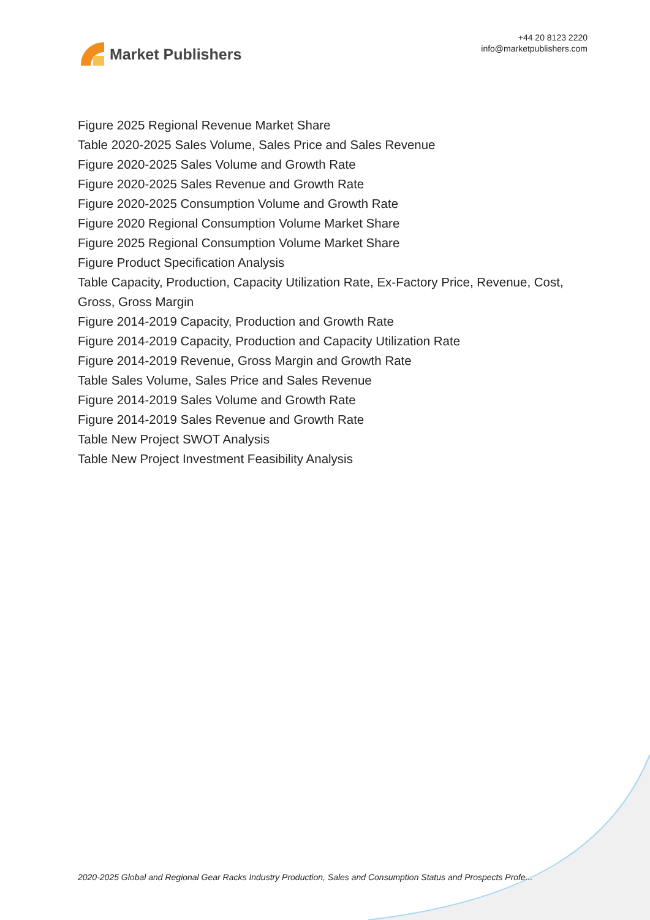Market Publishers
+44 20 8123 2220
info@marketpublishers.com
Figure 2025 Regional Revenue Market Share
Table 2020-2025 Sales Volume, Sales Price and Sales Revenue
Figure 2020-2025 Sales Volume and Growth Rate
Figure 2020-2025 Sales Revenue and Growth Rate
Figure 2020-2025 Consumption Volume and Growth Rate
Figure 2020 Regional Consumption Volume Market Share
Figure 2025 Regional Consumption Volume Market Share
Figure Product Specification Analysis
Table Capacity, Production, Capacity Utilization Rate, Ex-Factory Price, Revenue, Cost, Gross, Gross Margin
Figure 2014-2019 Capacity, Production and Growth Rate
Figure 2014-2019 Capacity, Production and Capacity Utilization Rate
Figure 2014-2019 Revenue, Gross Margin and Growth Rate
Table Sales Volume, Sales Price and Sales Revenue
Figure 2014-2019 Sales Volume and Growth Rate
Figure 2014-2019 Sales Revenue and Growth Rate
Table New Project SWOT Analysis
Table New Project Investment Feasibility Analysis
2020-2025 Global and Regional Gear Racks Industry Production, Sales and Consumption Status and Prospects Profe...